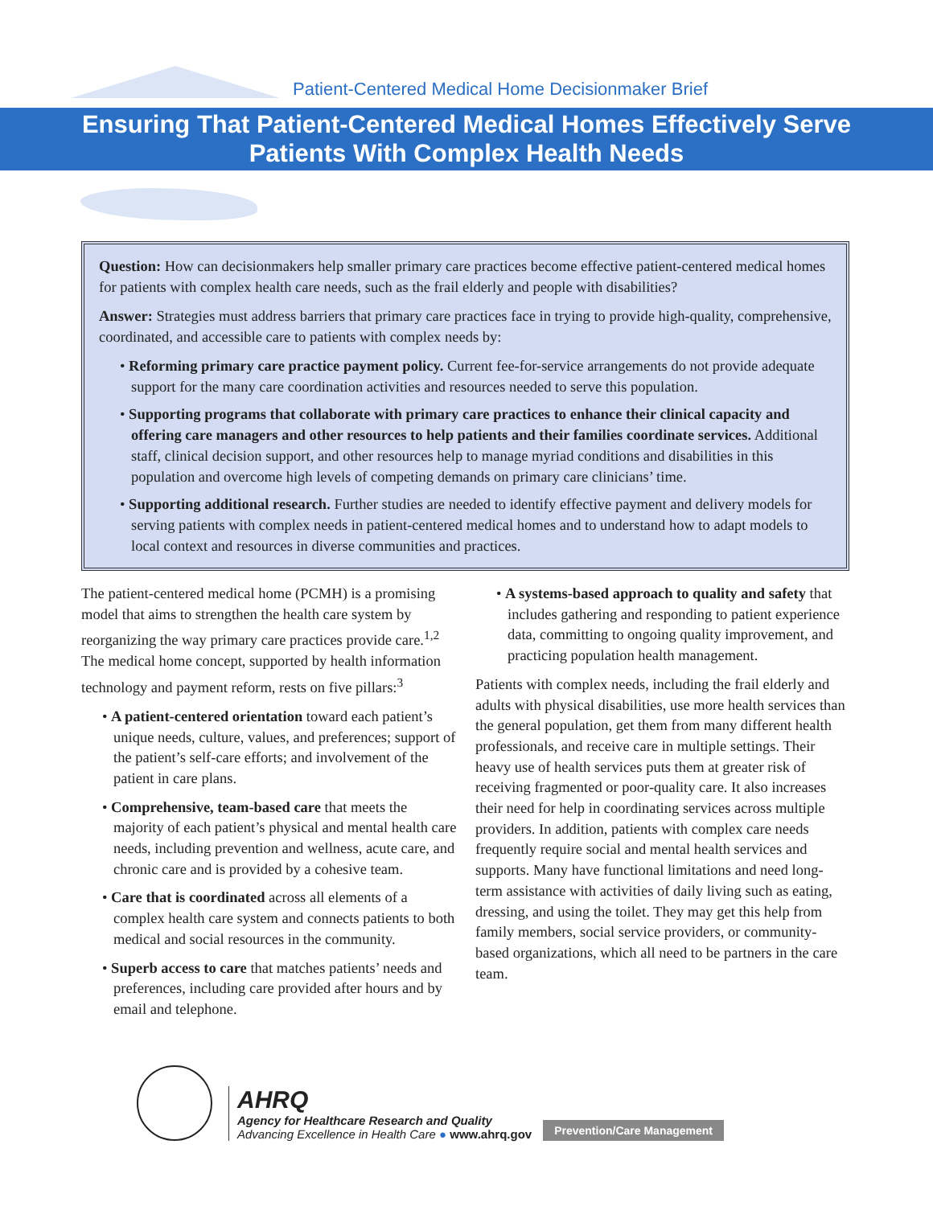Patient-Centered Medical Home Decisionmaker Brief
Ensuring That Patient-Centered Medical Homes Effectively Serve
Patients With Complex Health Needs
Question: How can decisionmakers help smaller primary care practices become effective patient-centered medical homes for patients with complex health care needs, such as the frail elderly and people with disabilities?
Answer: Strategies must address barriers that primary care practices face in trying to provide high-quality, comprehensive, coordinated, and accessible care to patients with complex needs by:
• Reforming primary care practice payment policy. Current fee-for-service arrangements do not provide adequate support for the many care coordination activities and resources needed to serve this population.
• Supporting programs that collaborate with primary care practices to enhance their clinical capacity and offering care managers and other resources to help patients and their families coordinate services. Additional staff, clinical decision support, and other resources help to manage myriad conditions and disabilities in this population and overcome high levels of competing demands on primary care clinicians’ time.
• Supporting additional research. Further studies are needed to identify effective payment and delivery models for serving patients with complex needs in patient-centered medical homes and to understand how to adapt models to local context and resources in diverse communities and practices.
The patient-centered medical home (PCMH) is a promising model that aims to strengthen the health care system by reorganizing the way primary care practices provide care.<sup>1,2</sup> The medical home concept, supported by health information technology and payment reform, rests on five pillars:<sup>3</sup>
• A patient-centered orientation toward each patient’s unique needs, culture, values, and preferences; support of the patient’s self-care efforts; and involvement of the patient in care plans.
• Comprehensive, team-based care that meets the majority of each patient’s physical and mental health care needs, including prevention and wellness, acute care, and chronic care and is provided by a cohesive team.
• Care that is coordinated across all elements of a complex health care system and connects patients to both medical and social resources in the community.
• Superb access to care that matches patients’ needs and preferences, including care provided after hours and by email and telephone.
• A systems-based approach to quality and safety that includes gathering and responding to patient experience data, committing to ongoing quality improvement, and practicing population health management.
Patients with complex needs, including the frail elderly and adults with physical disabilities, use more health services than the general population, get them from many different health professionals, and receive care in multiple settings. Their heavy use of health services puts them at greater risk of receiving fragmented or poor-quality care. It also increases their need for help in coordinating services across multiple providers. In addition, patients with complex care needs frequently require social and mental health services and supports. Many have functional limitations and need long-term assistance with activities of daily living such as eating, dressing, and using the toilet. They may get this help from family members, social service providers, or community-based organizations, which all need to be partners in the care team.
AHRQ
Agency for Healthcare Research and Quality
Advancing Excellence in Health Care ● www.ahrq.gov
Prevention/Care Management